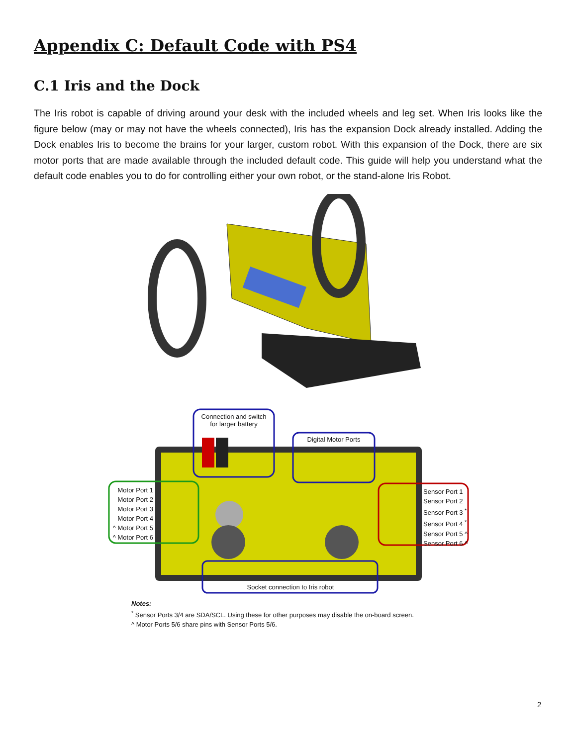Appendix C: Default Code with PS4
C.1 Iris and the Dock
The Iris robot is capable of driving around your desk with the included wheels and leg set. When Iris looks like the figure below (may or may not have the wheels connected), Iris has the expansion Dock already installed. Adding the Dock enables Iris to become the brains for your larger, custom robot. With this expansion of the Dock, there are six motor ports that are made available through the included default code. This guide will help you understand what the default code enables you to do for controlling either your own robot, or the stand-alone Iris Robot.
Connection and switch
for larger battery
Digital Motor Ports
Motor Port 1
Motor Port 2
Motor Port 3
Motor Port 4
^ Motor Port 5
^ Motor Port 6
Sensor Port 1
Sensor Port 2
Sensor Port 3 <sup>*</sup>
Sensor Port 4 <sup>*</sup>
Sensor Port 5 ^
Sensor Port 6 ^
Socket connection to Iris robot
Notes:
<sup>*</sup> Sensor Ports 3/4 are SDA/SCL. Using these for other purposes may disable the on-board screen.
^ Motor Ports 5/6 share pins with Sensor Ports 5/6.
2